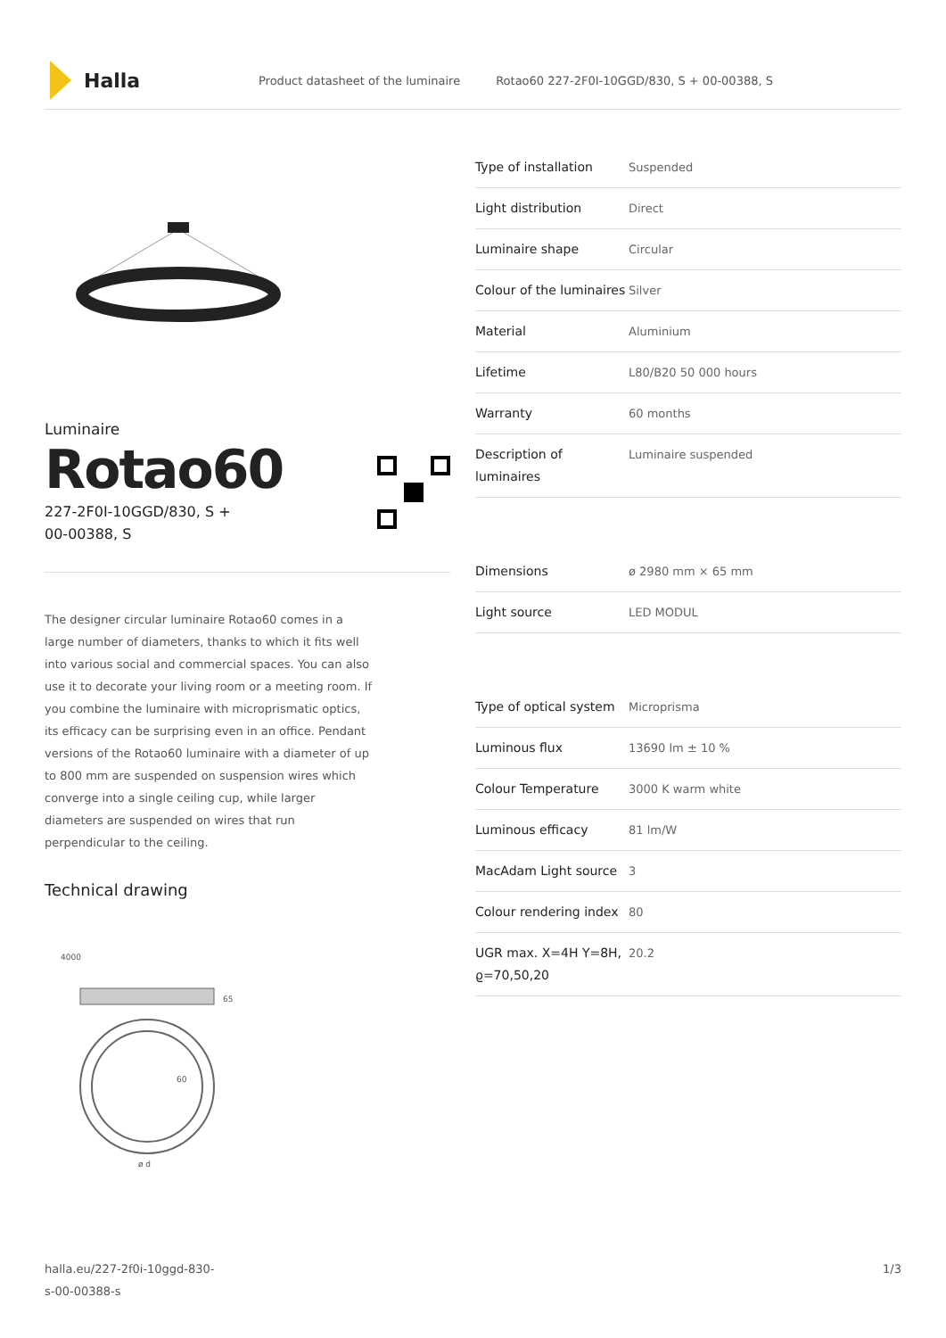Halla
Product datasheet of the luminaire Rotao60 227-2F0I-10GGD/830, S + 00-00388, S
Luminaire
Rotao60
227-2F0I-10GGD/830, S +
00-00388, S
The designer circular luminaire Rotao60 comes in a large number of diameters, thanks to which it fits well into various social and commercial spaces. You can also use it to decorate your living room or a meeting room. If you combine the luminaire with microprismatic optics, its efficacy can be surprising even in an office. Pendant versions of the Rotao60 luminaire with a diameter of up to 800 mm are suspended on suspension wires which converge into a single ceiling cup, while larger diameters are suspended on wires that run perpendicular to the ceiling.
Technical drawing
4000
65
60
ø d
| Type of installation | Suspended |
| Light distribution | Direct |
| Luminaire shape | Circular |
| Colour of the luminaires | Silver |
| Material | Aluminium |
| Lifetime | L80/B20 50 000 hours |
| Warranty | 60 months |
| Description of luminaires | Luminaire suspended |
| Dimensions | ø 2980 mm × 65 mm |
| Light source | LED MODUL |
| Type of optical system | Microprisma |
| Luminous flux | 13690 lm ± 10 % |
| Colour Temperature | 3000 K warm white |
| Luminous efficacy | 81 lm/W |
| MacAdam Light source | 3 |
| Colour rendering index | 80 |
| UGR max. X=4H Y=8H, ϱ=70,50,20 | 20.2 |
halla.eu/227-2f0i-10ggd-830-
s-00-00388-s 1/3